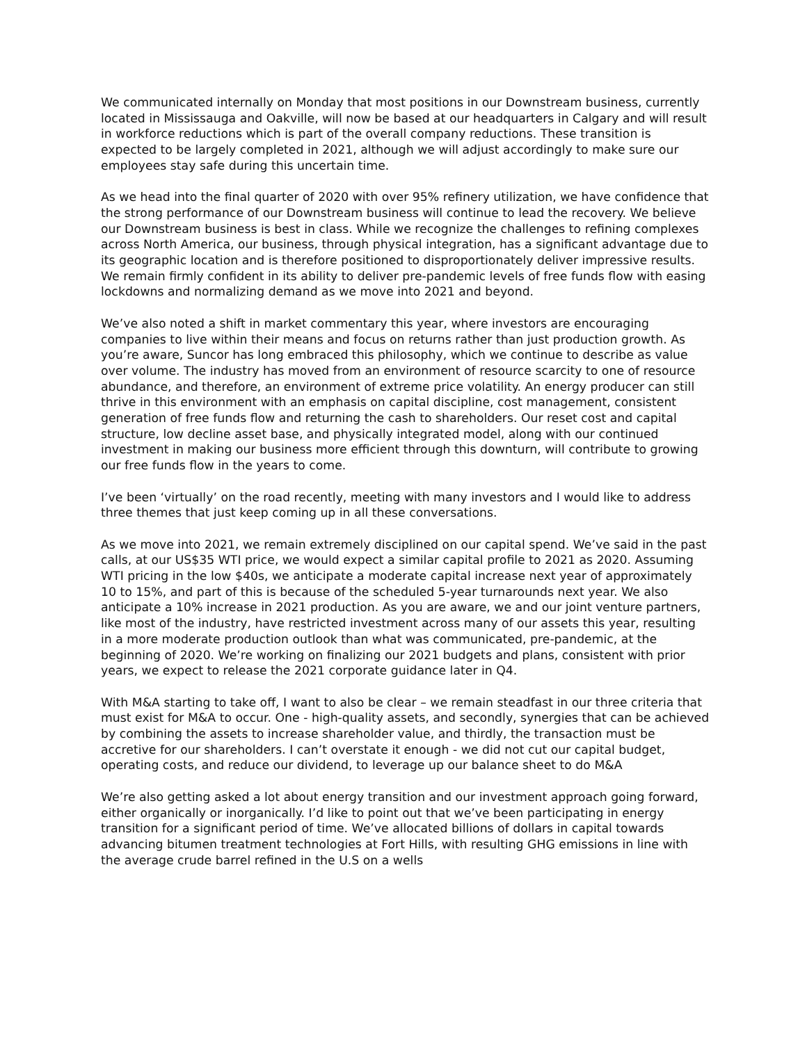We communicated internally on Monday that most positions in our Downstream business, currently located in Mississauga and Oakville, will now be based at our headquarters in Calgary and will result in workforce reductions which is part of the overall company reductions. These transition is expected to be largely completed in 2021, although we will adjust accordingly to make sure our employees stay safe during this uncertain time.
As we head into the final quarter of 2020 with over 95% refinery utilization, we have confidence that the strong performance of our Downstream business will continue to lead the recovery. We believe our Downstream business is best in class. While we recognize the challenges to refining complexes across North America, our business, through physical integration, has a significant advantage due to its geographic location and is therefore positioned to disproportionately deliver impressive results. We remain firmly confident in its ability to deliver pre-pandemic levels of free funds flow with easing lockdowns and normalizing demand as we move into 2021 and beyond.
We’ve also noted a shift in market commentary this year, where investors are encouraging companies to live within their means and focus on returns rather than just production growth. As you’re aware, Suncor has long embraced this philosophy, which we continue to describe as value over volume. The industry has moved from an environment of resource scarcity to one of resource abundance, and therefore, an environment of extreme price volatility. An energy producer can still thrive in this environment with an emphasis on capital discipline, cost management, consistent generation of free funds flow and returning the cash to shareholders. Our reset cost and capital structure, low decline asset base, and physically integrated model, along with our continued investment in making our business more efficient through this downturn, will contribute to growing our free funds flow in the years to come.
I’ve been ‘virtually’ on the road recently, meeting with many investors and I would like to address three themes that just keep coming up in all these conversations.
As we move into 2021, we remain extremely disciplined on our capital spend. We’ve said in the past calls, at our US$35 WTI price, we would expect a similar capital profile to 2021 as 2020. Assuming WTI pricing in the low $40s, we anticipate a moderate capital increase next year of approximately 10 to 15%, and part of this is because of the scheduled 5-year turnarounds next year. We also anticipate a 10% increase in 2021 production. As you are aware, we and our joint venture partners, like most of the industry, have restricted investment across many of our assets this year, resulting in a more moderate production outlook than what was communicated, pre-pandemic, at the beginning of 2020. We’re working on finalizing our 2021 budgets and plans, consistent with prior years, we expect to release the 2021 corporate guidance later in Q4.
With M&A starting to take off, I want to also be clear – we remain steadfast in our three criteria that must exist for M&A to occur. One - high-quality assets, and secondly, synergies that can be achieved by combining the assets to increase shareholder value, and thirdly, the transaction must be accretive for our shareholders. I can’t overstate it enough - we did not cut our capital budget, operating costs, and reduce our dividend, to leverage up our balance sheet to do M&A
We’re also getting asked a lot about energy transition and our investment approach going forward, either organically or inorganically. I’d like to point out that we’ve been participating in energy transition for a significant period of time. We’ve allocated billions of dollars in capital towards advancing bitumen treatment technologies at Fort Hills, with resulting GHG emissions in line with the average crude barrel refined in the U.S on a wells